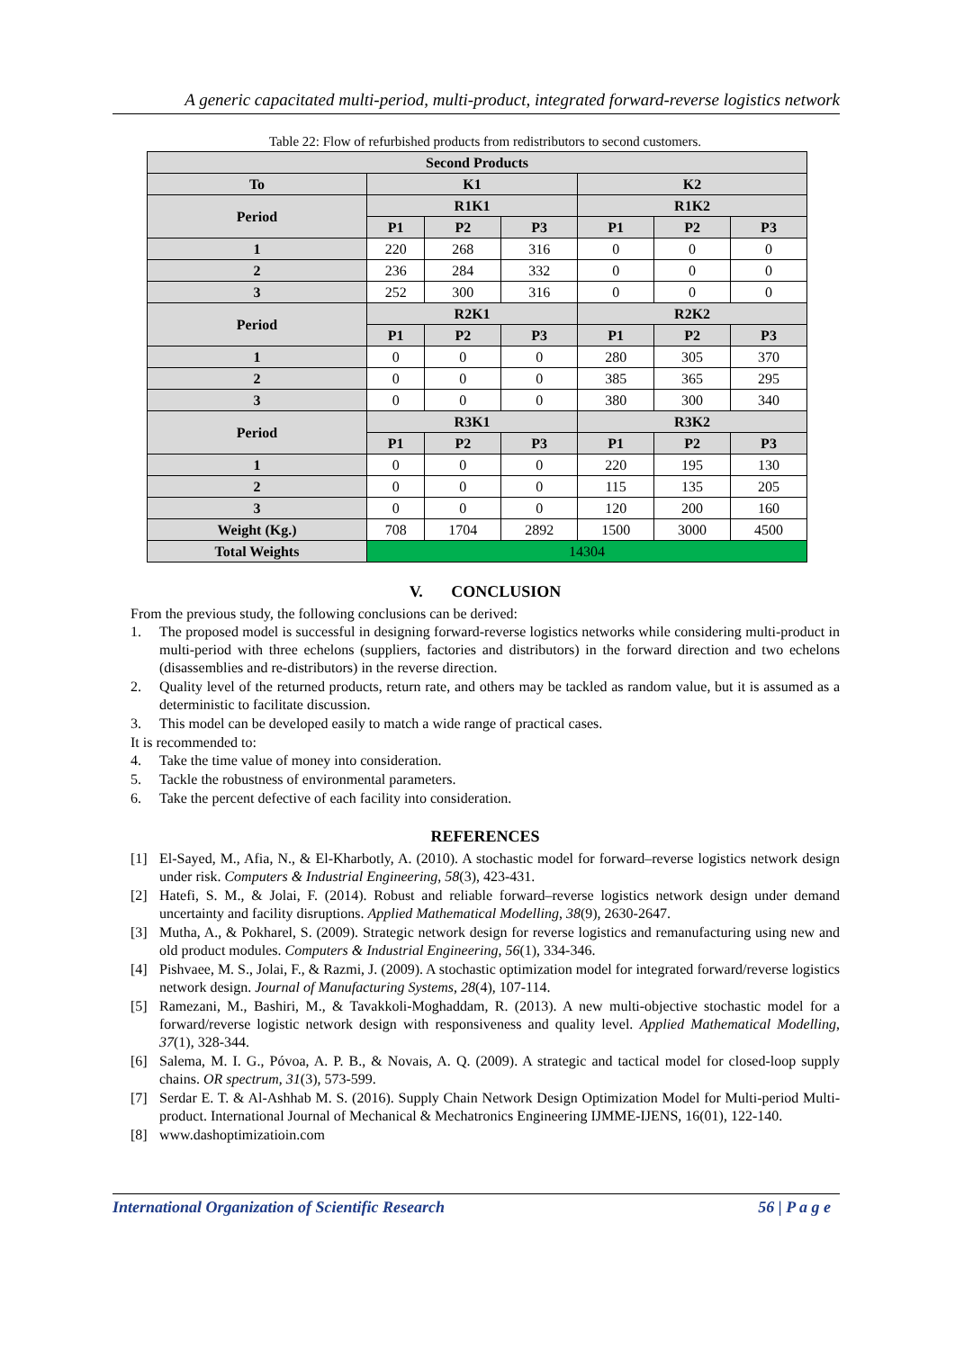A generic capacitated multi-period, multi-product, integrated forward-reverse logistics network
Table 22: Flow of refurbished products from redistributors to second customers.
| Second Products | | | | | | |
| --- | --- | --- | --- | --- | --- | --- |
| To | K1 | | | K2 | | |
| Period | R1K1 | | | R1K2 | | |
| | P1 | P2 | P3 | P1 | P2 | P3 |
| 1 | 220 | 268 | 316 | 0 | 0 | 0 |
| 2 | 236 | 284 | 332 | 0 | 0 | 0 |
| 3 | 252 | 300 | 316 | 0 | 0 | 0 |
| Period | R2K1 | | | R2K2 | | |
| | P1 | P2 | P3 | P1 | P2 | P3 |
| 1 | 0 | 0 | 0 | 280 | 305 | 370 |
| 2 | 0 | 0 | 0 | 385 | 365 | 295 |
| 3 | 0 | 0 | 0 | 380 | 300 | 340 |
| Period | R3K1 | | | R3K2 | | |
| | P1 | P2 | P3 | P1 | P2 | P3 |
| 1 | 0 | 0 | 0 | 220 | 195 | 130 |
| 2 | 0 | 0 | 0 | 115 | 135 | 205 |
| 3 | 0 | 0 | 0 | 120 | 200 | 160 |
| Weight (Kg.) | 708 | 1704 | 2892 | 1500 | 3000 | 4500 |
| Total Weights | 14304 | | | | | |
V. CONCLUSION
From the previous study, the following conclusions can be derived:
1. The proposed model is successful in designing forward-reverse logistics networks while considering multi-product in multi-period with three echelons (suppliers, factories and distributors) in the forward direction and two echelons (disassemblies and re-distributors) in the reverse direction.
2. Quality level of the returned products, return rate, and others may be tackled as random value, but it is assumed as a deterministic to facilitate discussion.
3. This model can be developed easily to match a wide range of practical cases.
It is recommended to:
4. Take the time value of money into consideration.
5. Tackle the robustness of environmental parameters.
6. Take the percent defective of each facility into consideration.
REFERENCES
[1] El-Sayed, M., Afia, N., & El-Kharbotly, A. (2010). A stochastic model for forward–reverse logistics network design under risk. Computers & Industrial Engineering, 58(3), 423-431.
[2] Hatefi, S. M., & Jolai, F. (2014). Robust and reliable forward–reverse logistics network design under demand uncertainty and facility disruptions. Applied Mathematical Modelling, 38(9), 2630-2647.
[3] Mutha, A., & Pokharel, S. (2009). Strategic network design for reverse logistics and remanufacturing using new and old product modules. Computers & Industrial Engineering, 56(1), 334-346.
[4] Pishvaee, M. S., Jolai, F., & Razmi, J. (2009). A stochastic optimization model for integrated forward/reverse logistics network design. Journal of Manufacturing Systems, 28(4), 107-114.
[5] Ramezani, M., Bashiri, M., & Tavakkoli-Moghaddam, R. (2013). A new multi-objective stochastic model for a forward/reverse logistic network design with responsiveness and quality level. Applied Mathematical Modelling, 37(1), 328-344.
[6] Salema, M. I. G., Póvoa, A. P. B., & Novais, A. Q. (2009). A strategic and tactical model for closed-loop supply chains. OR spectrum, 31(3), 573-599.
[7] Serdar E. T. & Al-Ashhab M. S. (2016). Supply Chain Network Design Optimization Model for Multi-period Multi-product. International Journal of Mechanical & Mechatronics Engineering IJMME-IJENS, 16(01), 122-140.
[8] www.dashoptimizatioin.com
International Organization of Scientific Research 56 | P a g e